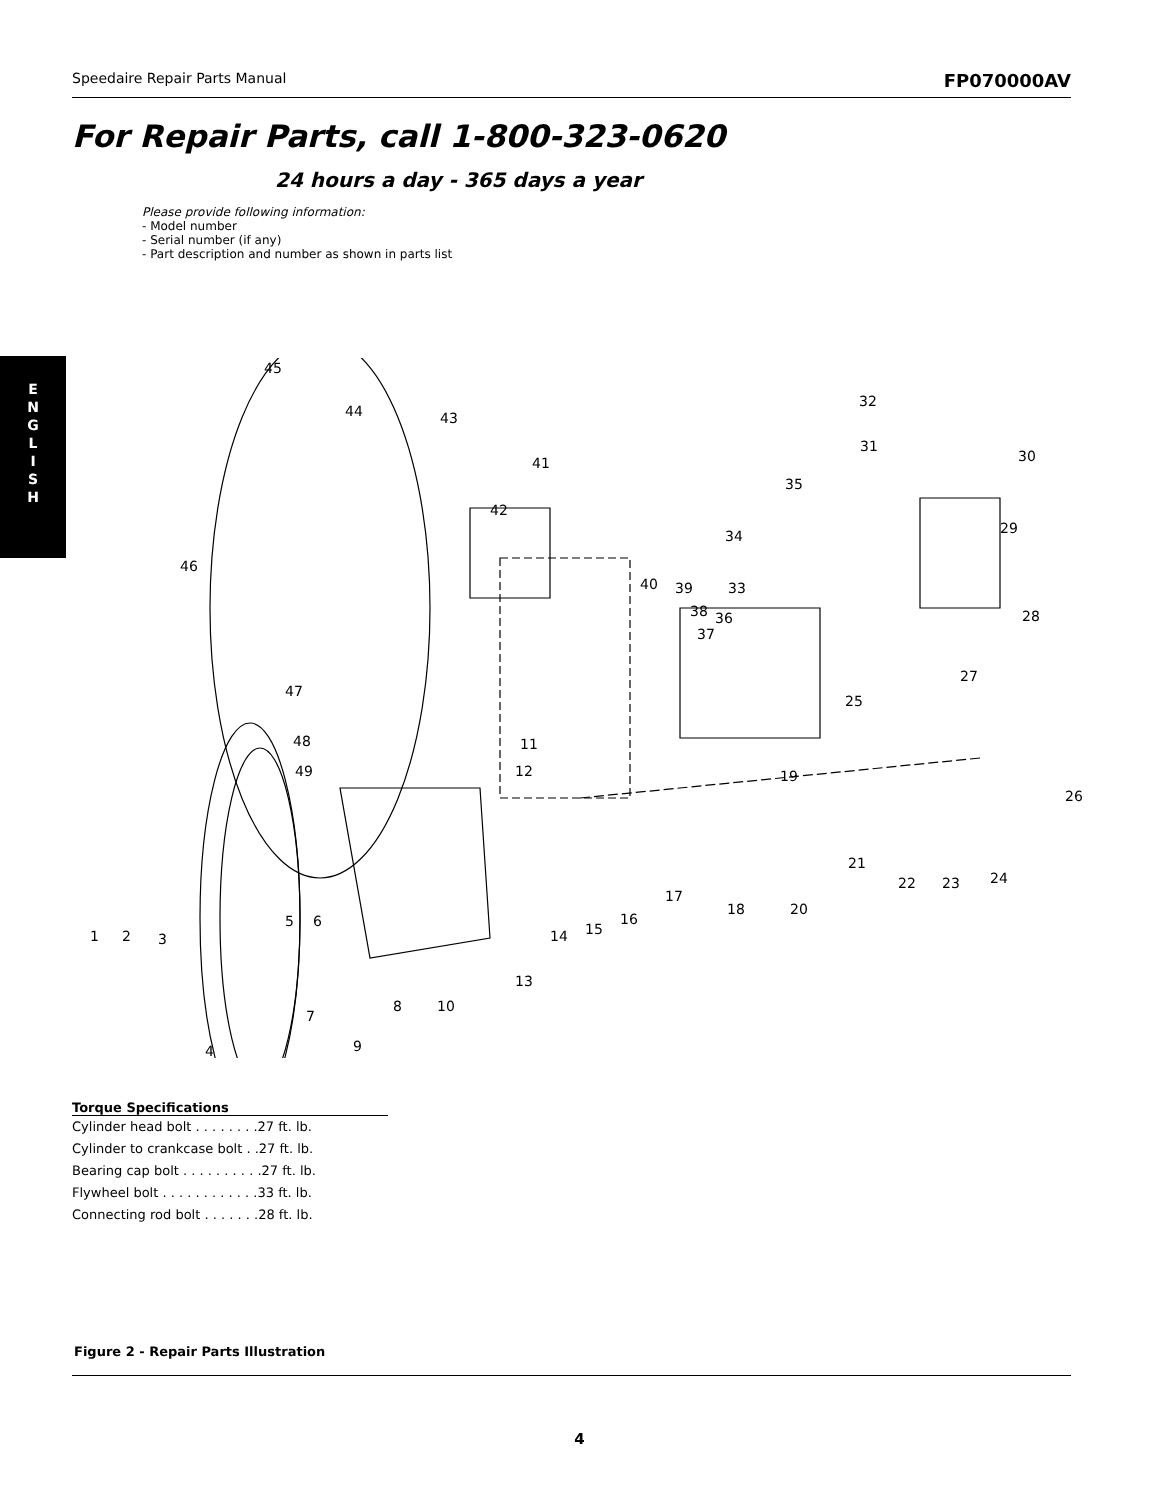Speedaire Repair Parts Manual FP070000AV
E
N
G
L
I
S
H
For Repair Parts, call 1-800-323-0620
24 hours a day - 365 days a year
Please provide following information:
- Model number
- Serial number (if any)
- Part description and number as shown in parts list
45
44 43
41
42
46
31
32
30
35
29 34
40 39 33
38 36
37
28
27
25
47
48
49
11
12 19
26
21
22 23 24
17
18 20
16
15 14
5 6
1 2 3
13
10 8
7
9 4
| Torque Specifications |
| --- |
| Cylinder head bolt . . . . . . . .27 ft. lb. |
| Cylinder to crankcase bolt . .27 ft. lb. |
| Bearing cap bolt . . . . . . . . . .27 ft. lb. |
| Flywheel bolt . . . . . . . . . . . .33 ft. lb. |
| Connecting rod bolt . . . . . . .28 ft. lb. |
Figure 2 - Repair Parts Illustration
4